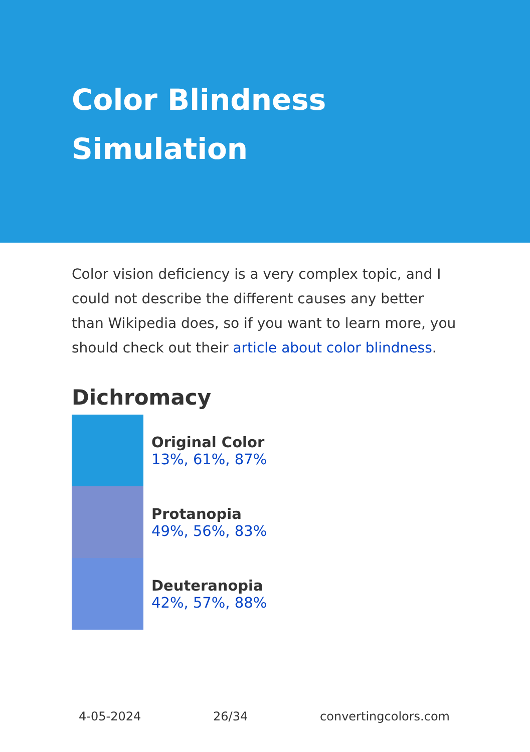Color Blindness
Simulation
Color vision deficiency is a very complex topic, and I could not describe the different causes any better than Wikipedia does, so if you want to learn more, you should check out their article about color blindness.
Dichromacy
Original Color
13%, 61%, 87%
Protanopia
49%, 56%, 83%
Deuteranopia
42%, 57%, 88%
4-05-2024 26/34 convertingcolors.com